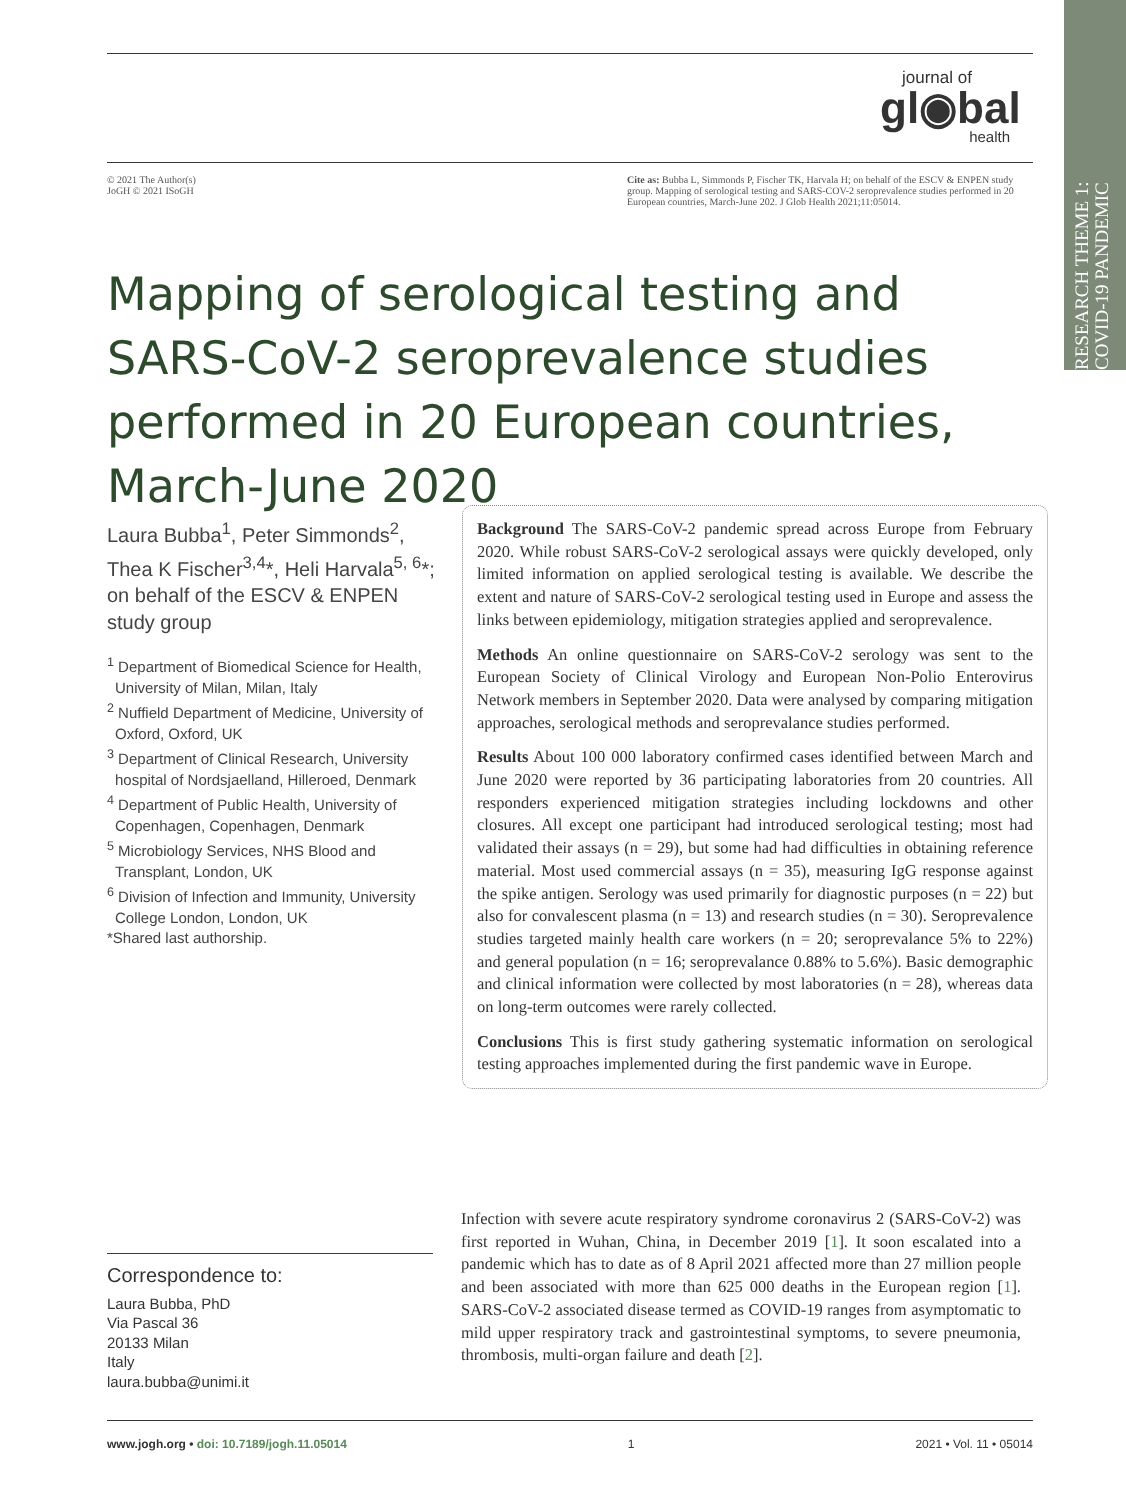RESEARCH THEME 1: COVID-19 PANDEMIC
journal of
gl◉bal
health
© 2021 The Author(s)
JoGH © 2021 ISoGH
Cite as: Bubba L, Simmonds P, Fischer TK, Harvala H; on behalf of the ESCV & ENPEN study group. Mapping of serological testing and SARS-COV-2 seroprevalence studies performed in 20 European countries, March-June 202. J Glob Health 2021;11:05014.
Mapping of serological testing and SARS-CoV-2 seroprevalence studies performed in 20 European countries, March-June 2020
Laura Bubba<sup>1</sup>, Peter Simmonds<sup>2</sup>, Thea K Fischer<sup>3,4</sup>*, Heli Harvala<sup>5, 6</sup>*; on behalf of the ESCV & ENPEN study group
<sup>1</sup> Department of Biomedical Science for Health, University of Milan, Milan, Italy
<sup>2</sup> Nuffield Department of Medicine, University of Oxford, Oxford, UK
<sup>3</sup> Department of Clinical Research, University hospital of Nordsjaelland, Hilleroed, Denmark
<sup>4</sup> Department of Public Health, University of Copenhagen, Copenhagen, Denmark
<sup>5</sup> Microbiology Services, NHS Blood and Transplant, London, UK
<sup>6</sup> Division of Infection and Immunity, University College London, London, UK
*Shared last authorship.
Background The SARS-CoV-2 pandemic spread across Europe from February 2020. While robust SARS-CoV-2 serological assays were quickly developed, only limited information on applied serological testing is available. We describe the extent and nature of SARS-CoV-2 serological testing used in Europe and assess the links between epidemiology, mitigation strategies applied and seroprevalence.
Methods An online questionnaire on SARS-CoV-2 serology was sent to the European Society of Clinical Virology and European Non-Polio Enterovirus Network members in September 2020. Data were analysed by comparing mitigation approaches, serological methods and seroprevalance studies performed.
Results About 100 000 laboratory confirmed cases identified between March and June 2020 were reported by 36 participating laboratories from 20 countries. All responders experienced mitigation strategies including lockdowns and other closures. All except one participant had introduced serological testing; most had validated their assays (n = 29), but some had had difficulties in obtaining reference material. Most used commercial assays (n = 35), measuring IgG response against the spike antigen. Serology was used primarily for diagnostic purposes (n = 22) but also for convalescent plasma (n = 13) and research studies (n = 30). Seroprevalence studies targeted mainly health care workers (n = 20; seroprevalance 5% to 22%) and general population (n = 16; seroprevalance 0.88% to 5.6%). Basic demographic and clinical information were collected by most laboratories (n = 28), whereas data on long-term outcomes were rarely collected.
Conclusions This is first study gathering systematic information on serological testing approaches implemented during the first pandemic wave in Europe.
Infection with severe acute respiratory syndrome coronavirus 2 (SARS-CoV-2) was first reported in Wuhan, China, in December 2019 [1]. It soon escalated into a pandemic which has to date as of 8 April 2021 affected more than 27 million people and been associated with more than 625 000 deaths in the European region [1]. SARS-CoV-2 associated disease termed as COVID-19 ranges from asymptomatic to mild upper respiratory track and gastrointestinal symptoms, to severe pneumonia, thrombosis, multi-organ failure and death [2].
Correspondence to:
Laura Bubba, PhD
Via Pascal 36
20133 Milan
Italy
laura.bubba@unimi.it
www.jogh.org • doi: 10.7189/jogh.11.05014
1 2021 • Vol. 11 • 05014